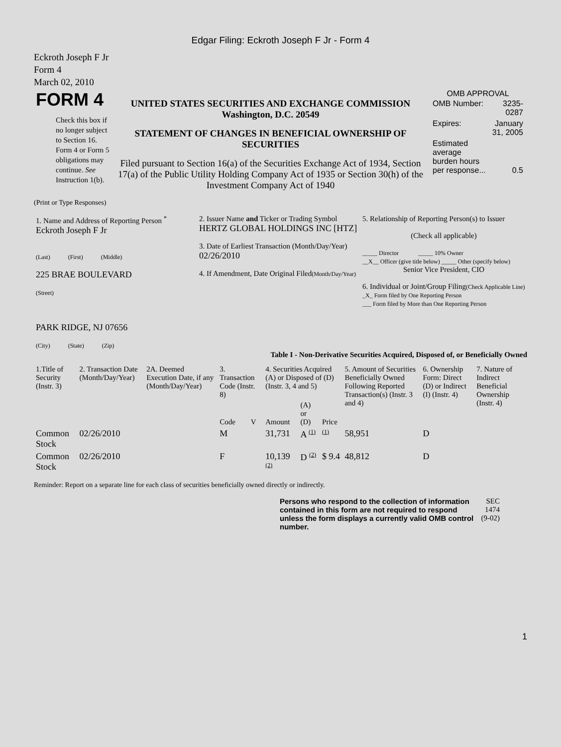Edgar Filing: Eckroth Joseph F Jr - Form 4
Eckroth Joseph F Jr
Form 4
March 02, 2010
| FORM 4 Check this box if no longer subject to Section 16. Form 4 or Form 5 obligations may continue. See Instruction 1(b). | UNITED STATES SECURITIES AND EXCHANGE COMMISSION Washington, D.C. 20549 STATEMENT OF CHANGES IN BENEFICIAL OWNERSHIP OF SECURITIES Filed pursuant to Section 16(a) of the Securities Exchange Act of 1934, Section 17(a) of the Public Utility Holding Company Act of 1935 or Section 30(h) of the Investment Company Act of 1940 | OMB APPROVAL / OMB Number: / 3235-0287 / / Expires: / January 31, 2005 / / Estimated average burden hours per response... / 0.5 / |
(Print or Type Responses)
| 1. Name and Address of Reporting Person <sup>*</sup> Eckroth Joseph F Jr (Last) (First) (Middle) 225 BRAE BOULEVARD (Street) PARK RIDGE, NJ 07656 (City) (State) (Zip) | 2. Issuer Name and Ticker or Trading Symbol HERTZ GLOBAL HOLDINGS INC [HTZ] 3. Date of Earliest Transaction (Month/Day/Year) 02/26/2010 4. If Amendment, Date Original Filed (Month/Day/Year) | 5. Relationship of Reporting Person(s) to Issuer (Check all applicable) _____ Director _____ 10% Owner __X__ Officer (give title below) _____ Other (specify below) Senior Vice President, CIO 6. Individual or Joint/Group Filing (Check Applicable Line) _X_ Form filed by One Reporting Person ___ Form filed by More than One Reporting Person |
Table I - Non-Derivative Securities Acquired, Disposed of, or Beneficially Owned
| 1.Title of Security (Instr. 3) | 2. Transaction Date (Month/Day/Year) | 2A. Deemed Execution Date, if any (Month/Day/Year) | 3. Transaction Code (Instr. 8) | | 4. Securities Acquired (A) or Disposed of (D) (Instr. 3, 4 and 5) | | | 5. Amount of Securities Beneficially Owned Following Reported Transaction(s) (Instr. 3 and 4) | 6. Ownership Form: Direct (D) or Indirect (I) (Instr. 4) | 7. Nature of Indirect Beneficial Ownership (Instr. 4) |
| --- | --- | --- | --- | --- | --- | --- | --- | --- | --- | --- |
| | | | Code | V | Amount | (A) or (D) | Price | | | |
| Common Stock | 02/26/2010 | | M | | 31,731 | A <sup>(1)</sup> | <sup>(1)</sup> | 58,951 | D | |
| Common Stock | 02/26/2010 | | F | | 10,139 <sup>(2)</sup> | D <sup>(2)</sup> | $ 9.4 | 48,812 | D | |
Reminder: Report on a separate line for each class of securities beneficially owned directly or indirectly.
| Persons who respond to the collection of information contained in this form are not required to respond unless the form displays a currently valid OMB control number. | SEC 1474 (9-02) |
1